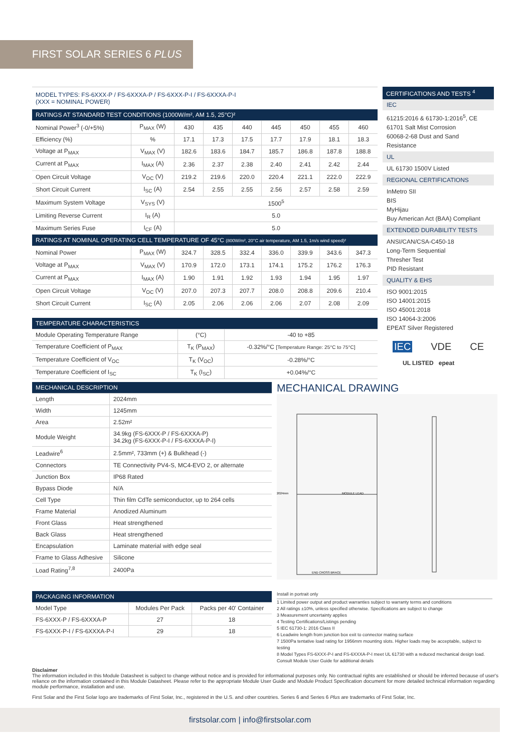FIRST SOLAR SERIES 6 PLUS
MODEL TYPES: FS-6XXX-P / FS-6XXXA-P / FS-6XXX-P-I / FS-6XXXA-P-I
(XXX = NOMINAL POWER)
| RATINGS AT STANDARD TEST CONDITIONS (1000W/m², AM 1.5, 25°C)² | | | | | | | | |
| --- | --- | --- | --- | --- | --- | --- | --- | --- |
| Nominal Power<sup>3</sup> (-0/+5%) | P<sub>MAX</sub> (W) | 430 | 435 | 440 | 445 | 450 | 455 | 460 |
| Efficiency (%) | % | 17.1 | 17.3 | 17.5 | 17.7 | 17.9 | 18.1 | 18.3 |
| Voltage at P<sub>MAX</sub> | V<sub>MAX</sub> (V) | 182.6 | 183.6 | 184.7 | 185.7 | 186.8 | 187.8 | 188.8 |
| Current at P<sub>MAX</sub> | I<sub>MAX</sub> (A) | 2.36 | 2.37 | 2.38 | 2.40 | 2.41 | 2.42 | 2.44 |
| Open Circuit Voltage | V<sub>OC</sub> (V) | 219.2 | 219.6 | 220.0 | 220.4 | 221.1 | 222.0 | 222.9 |
| Short Circuit Current | I<sub>SC</sub> (A) | 2.54 | 2.55 | 2.55 | 2.56 | 2.57 | 2.58 | 2.59 |
| Maximum System Voltage | V<sub>SYS</sub> (V) | 1500<sup>5</sup> | | | | | | |
| Limiting Reverse Current | I<sub>R</sub> (A) | 5.0 | | | | | | |
| Maximum Series Fuse | I<sub>CF</sub> (A) | 5.0 | | | | | | |
| RATINGS AT NOMINAL OPERATING CELL TEMPERATURE OF 45°C (800W/m², 20°C air temperature, AM 1.5, 1m/s wind speed)² | | | | | | | | |
| Nominal Power | P<sub>MAX</sub> (W) | 324.7 | 328.5 | 332.4 | 336.0 | 339.9 | 343.6 | 347.3 |
| Voltage at P<sub>MAX</sub> | V<sub>MAX</sub> (V) | 170.9 | 172.0 | 173.1 | 174.1 | 175.2 | 176.2 | 176.3 |
| Current at P<sub>MAX</sub> | I<sub>MAX</sub> (A) | 1.90 | 1.91 | 1.92 | 1.93 | 1.94 | 1.95 | 1.97 |
| Open Circuit Voltage | V<sub>OC</sub> (V) | 207.0 | 207.3 | 207.7 | 208.0 | 208.8 | 209.6 | 210.4 |
| Short Circuit Current | I<sub>SC</sub> (A) | 2.05 | 2.06 | 2.06 | 2.06 | 2.07 | 2.08 | 2.09 |
| TEMPERATURE CHARACTERISTICS | | |
| --- | --- | --- |
| Module Operating Temperature Range | (°C) | -40 to +85 |
| Temperature Coefficient of P<sub>MAX</sub> | T<sub>K</sub> (P<sub>MAX</sub>) | -0.32%/°C [Temperature Range: 25°C to 75°C] |
| Temperature Coefficient of V<sub>OC</sub> | T<sub>K</sub> (V<sub>OC</sub>) | -0.28%/°C |
| Temperature Coefficient of I<sub>SC</sub> | T<sub>K</sub> (I<sub>SC</sub>) | +0.04%/°C |
CERTIFICATIONS AND TESTS <sup>4</sup>
IEC
61215:2016 & 61730-1:2016<sup>5</sup>, CE
61701 Salt Mist Corrosion
60068-2-68 Dust and Sand Resistance
UL
UL 61730 1500V Listed
REGIONAL CERTIFICATIONS
InMetro SII
BIS
MyHijau
Buy American Act (BAA) Compliant
EXTENDED DURABILITY TESTS
ANSI/CAN/CSA-C450-18
Long-Term Sequential
Thresher Test
PID Resistant
QUALITY & EHS
ISO 9001:2015
ISO 14001:2015
ISO 45001:2018
ISO 14064-3:2006
EPEAT Silver Registered
IEC VDE CE
UL LISTED epeat
| MECHANICAL DESCRIPTION | |
| --- | --- |
| Length | 2024mm |
| Width | 1245mm |
| Area | 2.52m² |
| Module Weight | 34.9kg (FS-6XXX-P / FS-6XXXA-P) 34.2kg (FS-6XXX-P-I / FS-6XXXA-P-I) |
| Leadwire<sup>6</sup> | 2.5mm², 733mm (+) & Bulkhead (-) |
| Connectors | TE Connectivity PV4-S, MC4-EVO 2, or alternate |
| Junction Box | IP68 Rated |
| Bypass Diode | N/A |
| Cell Type | Thin film CdTe semiconductor, up to 264 cells |
| Frame Material | Anodized Aluminum |
| Front Glass | Heat strengthened |
| Back Glass | Heat strengthened |
| Encapsulation | Laminate material with edge seal |
| Frame to Glass Adhesive | Silicone |
| Load Rating<sup>7,8</sup> | 2400Pa |
MECHANICAL DRAWING
END CROSS BRACE
2024mm
MODULE LEAD
| PACKAGING INFORMATION | | |
| --- | --- | --- |
| Model Type | Modules Per Pack | Packs per 40' Container |
| FS-6XXX-P / FS-6XXXA-P | 27 | 18 |
| FS-6XXX-P-I / FS-6XXXA-P-I | 29 | 18 |
Install in portrait only
1 Limited power output and product warranties subject to warranty terms and conditions
2 All ratings ±10%, unless specified otherwise. Specifications are subject to change
3 Measurement uncertainty applies
4 Testing Certifications/Listings pending
5 IEC 61730-1: 2016 Class II
6 Leadwire length from junction box exit to connector mating surface
7 1500Pa tentative load rating for 1956mm mounting slots. Higher loads may be acceptable, subject to testing
8 Model Types FS-6XXX-P-I and FS-6XXXA-P-I meet UL 61730 with a reduced mechanical design load. Consult Module User Guide for additional details
Disclaimer
The information included in this Module Datasheet is subject to change without notice and is provided for informational purposes only. No contractual rights are established or should be inferred because of user's reliance on the information contained in this Module Datasheet. Please refer to the appropriate Module User Guide and Module Product Specification document for more detailed technical information regarding module performance, installation and use.
First Solar and the First Solar logo are trademarks of First Solar, Inc., registered in the U.S. and other countries. Series 6 and Series 6 Plus are trademarks of First Solar, Inc.
firstsolar.com | info@firstsolar.com